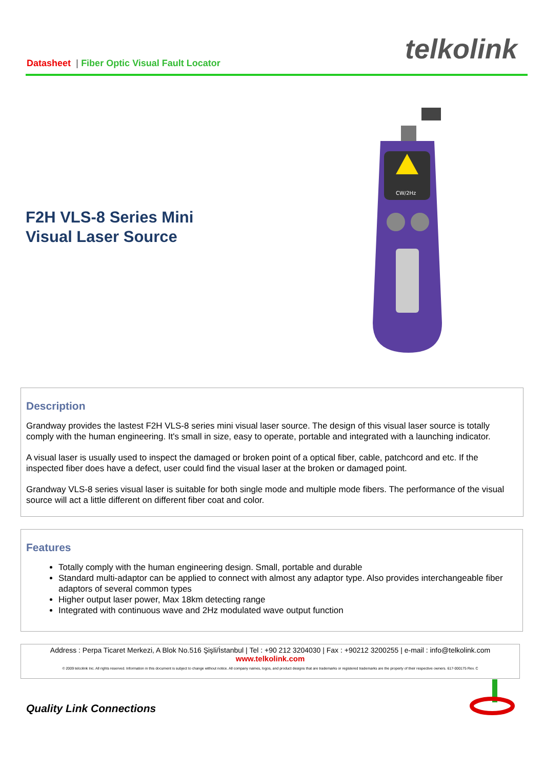Datasheet | Fiber Optic Visual Fault Locator
telkolink
F2H VLS-8 Series Mini
Visual Laser Source
CW/2Hz
Description
Grandway provides the lastest F2H VLS-8 series mini visual laser source. The design of this visual laser source is totally comply with the human engineering. It's small in size, easy to operate, portable and integrated with a launching indicator.
A visual laser is usually used to inspect the damaged or broken point of a optical fiber, cable, patchcord and etc. If the inspected fiber does have a defect, user could find the visual laser at the broken or damaged point.
Grandway VLS-8 series visual laser is suitable for both single mode and multiple mode fibers. The performance of the visual source will act a little different on different fiber coat and color.
Features
Totally comply with the human engineering design. Small, portable and durable
Standard multi-adaptor can be applied to connect with almost any adaptor type. Also provides interchangeable fiber adaptors of several common types
Higher output laser power, Max 18km detecting range
Integrated with continuous wave and 2Hz modulated wave output function
Address : Perpa Ticaret Merkezi, A Blok No.516 Şişli/İstanbul | Tel : +90 212 3204030 | Fax : +90212 3200255 | e-mail : info@telkolink.com
www.telkolink.com
© 2009 telcolink Inc. All rights reserved. Information in this document is subject to change without notice. All company names, logos, and product designs that are trademarks or registered trademarks are the property of their respective owners. 617-000175 Rev. C
Quality Link Connections